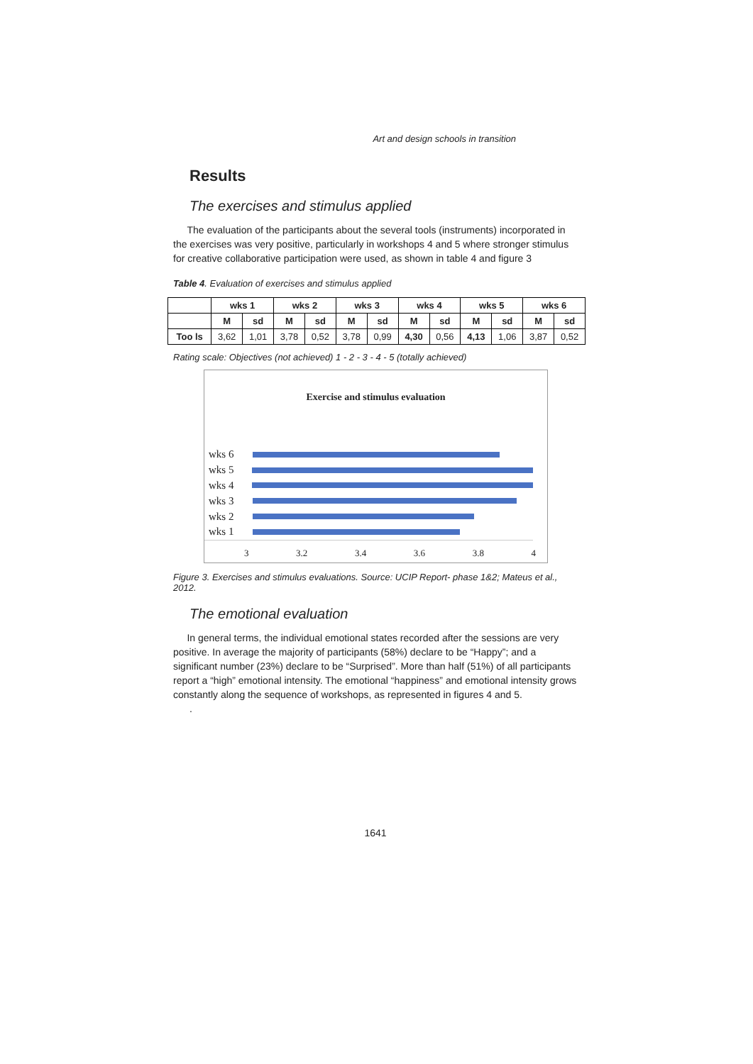Art and design schools in transition
Results
The exercises and stimulus applied
The evaluation of the participants about the several tools (instruments) incorporated in the exercises was very positive, particularly in workshops 4 and 5 where stronger stimulus for creative collaborative participation were used, as shown in table 4 and figure 3
Table 4. Evaluation of exercises and stimulus applied
| | wks 1 | | wks 2 | | wks 3 | | wks 4 | | wks 5 | | wks 6 | |
| --- | --- | --- | --- | --- | --- | --- | --- | --- | --- | --- | --- | --- |
| | M | sd | M | sd | M | sd | M | sd | M | sd | M | sd |
| Too ls | 3,62 | 1,01 | 3,78 | 0,52 | 3,78 | 0,99 | 4,30 | 0,56 | 4,13 | 1,06 | 3,87 | 0,52 |
Rating scale: Objectives (not achieved) 1 - 2 - 3 - 4 - 5 (totally achieved)
Exercise and stimulus evaluation
wks 6
wks 5
wks 4
wks 3
wks 2
wks 1
3 3.2 3.4 3.6 3.8 4
Figure 3. Exercises and stimulus evaluations. Source: UCIP Report- phase 1&2; Mateus et al., 2012.
The emotional evaluation
In general terms, the individual emotional states recorded after the sessions are very positive. In average the majority of participants (58%) declare to be “Happy”; and a significant number (23%) declare to be “Surprised”. More than half (51%) of all participants report a “high” emotional intensity. The emotional “happiness” and emotional intensity grows constantly along the sequence of workshops, as represented in figures 4 and 5.
.
1641